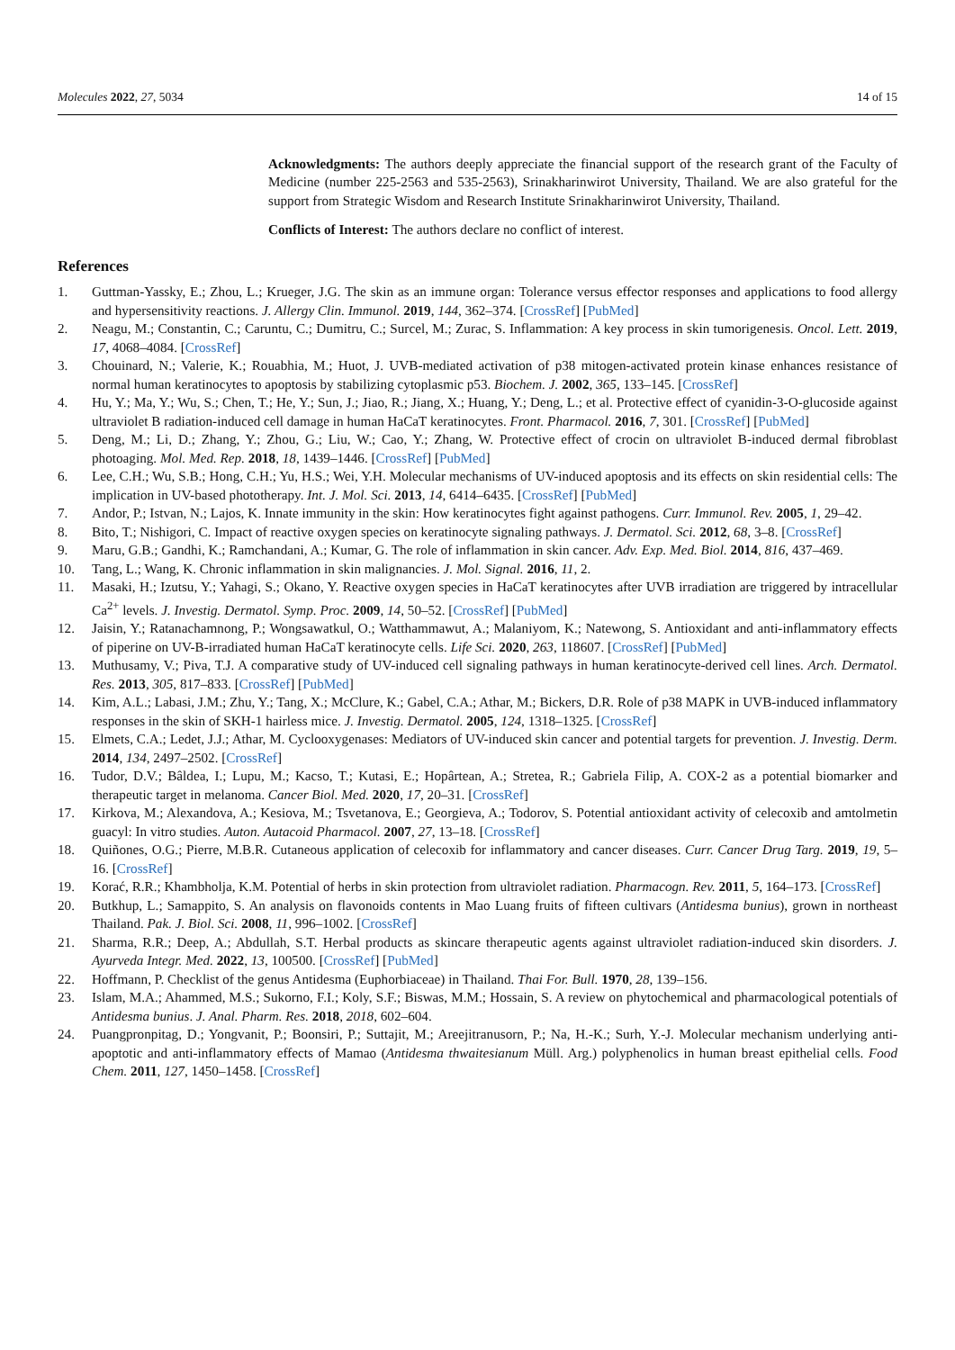Molecules 2022, 27, 5034 14 of 15
Acknowledgments: The authors deeply appreciate the financial support of the research grant of the Faculty of Medicine (number 225-2563 and 535-2563), Srinakharinwirot University, Thailand. We are also grateful for the support from Strategic Wisdom and Research Institute Srinakharinwirot University, Thailand.
Conflicts of Interest: The authors declare no conflict of interest.
References
1. Guttman-Yassky, E.; Zhou, L.; Krueger, J.G. The skin as an immune organ: Tolerance versus effector responses and applications to food allergy and hypersensitivity reactions. J. Allergy Clin. Immunol. 2019, 144, 362–374. [CrossRef] [PubMed]
2. Neagu, M.; Constantin, C.; Caruntu, C.; Dumitru, C.; Surcel, M.; Zurac, S. Inflammation: A key process in skin tumorigenesis. Oncol. Lett. 2019, 17, 4068–4084. [CrossRef]
3. Chouinard, N.; Valerie, K.; Rouabhia, M.; Huot, J. UVB-mediated activation of p38 mitogen-activated protein kinase enhances resistance of normal human keratinocytes to apoptosis by stabilizing cytoplasmic p53. Biochem. J. 2002, 365, 133–145. [CrossRef]
4. Hu, Y.; Ma, Y.; Wu, S.; Chen, T.; He, Y.; Sun, J.; Jiao, R.; Jiang, X.; Huang, Y.; Deng, L.; et al. Protective effect of cyanidin-3-O-glucoside against ultraviolet B radiation-induced cell damage in human HaCaT keratinocytes. Front. Pharmacol. 2016, 7, 301. [CrossRef] [PubMed]
5. Deng, M.; Li, D.; Zhang, Y.; Zhou, G.; Liu, W.; Cao, Y.; Zhang, W. Protective effect of crocin on ultraviolet B-induced dermal fibroblast photoaging. Mol. Med. Rep. 2018, 18, 1439–1446. [CrossRef] [PubMed]
6. Lee, C.H.; Wu, S.B.; Hong, C.H.; Yu, H.S.; Wei, Y.H. Molecular mechanisms of UV-induced apoptosis and its effects on skin residential cells: The implication in UV-based phototherapy. Int. J. Mol. Sci. 2013, 14, 6414–6435. [CrossRef] [PubMed]
7. Andor, P.; Istvan, N.; Lajos, K. Innate immunity in the skin: How keratinocytes fight against pathogens. Curr. Immunol. Rev. 2005, 1, 29–42.
8. Bito, T.; Nishigori, C. Impact of reactive oxygen species on keratinocyte signaling pathways. J. Dermatol. Sci. 2012, 68, 3–8. [CrossRef]
9. Maru, G.B.; Gandhi, K.; Ramchandani, A.; Kumar, G. The role of inflammation in skin cancer. Adv. Exp. Med. Biol. 2014, 816, 437–469.
10. Tang, L.; Wang, K. Chronic inflammation in skin malignancies. J. Mol. Signal. 2016, 11, 2.
11. Masaki, H.; Izutsu, Y.; Yahagi, S.; Okano, Y. Reactive oxygen species in HaCaT keratinocytes after UVB irradiation are triggered by intracellular Ca<sup>2+</sup> levels. J. Investig. Dermatol. Symp. Proc. 2009, 14, 50–52. [CrossRef] [PubMed]
12. Jaisin, Y.; Ratanachamnong, P.; Wongsawatkul, O.; Watthammawut, A.; Malaniyom, K.; Natewong, S. Antioxidant and anti-inflammatory effects of piperine on UV-B-irradiated human HaCaT keratinocyte cells. Life Sci. 2020, 263, 118607. [CrossRef] [PubMed]
13. Muthusamy, V.; Piva, T.J. A comparative study of UV-induced cell signaling pathways in human keratinocyte-derived cell lines. Arch. Dermatol. Res. 2013, 305, 817–833. [CrossRef] [PubMed]
14. Kim, A.L.; Labasi, J.M.; Zhu, Y.; Tang, X.; McClure, K.; Gabel, C.A.; Athar, M.; Bickers, D.R. Role of p38 MAPK in UVB-induced inflammatory responses in the skin of SKH-1 hairless mice. J. Investig. Dermatol. 2005, 124, 1318–1325. [CrossRef]
15. Elmets, C.A.; Ledet, J.J.; Athar, M. Cyclooxygenases: Mediators of UV-induced skin cancer and potential targets for prevention. J. Investig. Derm. 2014, 134, 2497–2502. [CrossRef]
16. Tudor, D.V.; Bâldea, I.; Lupu, M.; Kacso, T.; Kutasi, E.; Hopârtean, A.; Stretea, R.; Gabriela Filip, A. COX-2 as a potential biomarker and therapeutic target in melanoma. Cancer Biol. Med. 2020, 17, 20–31. [CrossRef]
17. Kirkova, M.; Alexandova, A.; Kesiova, M.; Tsvetanova, E.; Georgieva, A.; Todorov, S. Potential antioxidant activity of celecoxib and amtolmetin guacyl: In vitro studies. Auton. Autacoid Pharmacol. 2007, 27, 13–18. [CrossRef]
18. Quiñones, O.G.; Pierre, M.B.R. Cutaneous application of celecoxib for inflammatory and cancer diseases. Curr. Cancer Drug Targ. 2019, 19, 5–16. [CrossRef]
19. Korać, R.R.; Khambholja, K.M. Potential of herbs in skin protection from ultraviolet radiation. Pharmacogn. Rev. 2011, 5, 164–173. [CrossRef]
20. Butkhup, L.; Samappito, S. An analysis on flavonoids contents in Mao Luang fruits of fifteen cultivars (Antidesma bunius), grown in northeast Thailand. Pak. J. Biol. Sci. 2008, 11, 996–1002. [CrossRef]
21. Sharma, R.R.; Deep, A.; Abdullah, S.T. Herbal products as skincare therapeutic agents against ultraviolet radiation-induced skin disorders. J. Ayurveda Integr. Med. 2022, 13, 100500. [CrossRef] [PubMed]
22. Hoffmann, P. Checklist of the genus Antidesma (Euphorbiaceae) in Thailand. Thai For. Bull. 1970, 28, 139–156.
23. Islam, M.A.; Ahammed, M.S.; Sukorno, F.I.; Koly, S.F.; Biswas, M.M.; Hossain, S. A review on phytochemical and pharmacological potentials of Antidesma bunius. J. Anal. Pharm. Res. 2018, 2018, 602–604.
24. Puangpronpitag, D.; Yongvanit, P.; Boonsiri, P.; Suttajit, M.; Areejitranusorn, P.; Na, H.-K.; Surh, Y.-J. Molecular mechanism underlying anti-apoptotic and anti-inflammatory effects of Mamao (Antidesma thwaitesianum Müll. Arg.) polyphenolics in human breast epithelial cells. Food Chem. 2011, 127, 1450–1458. [CrossRef]